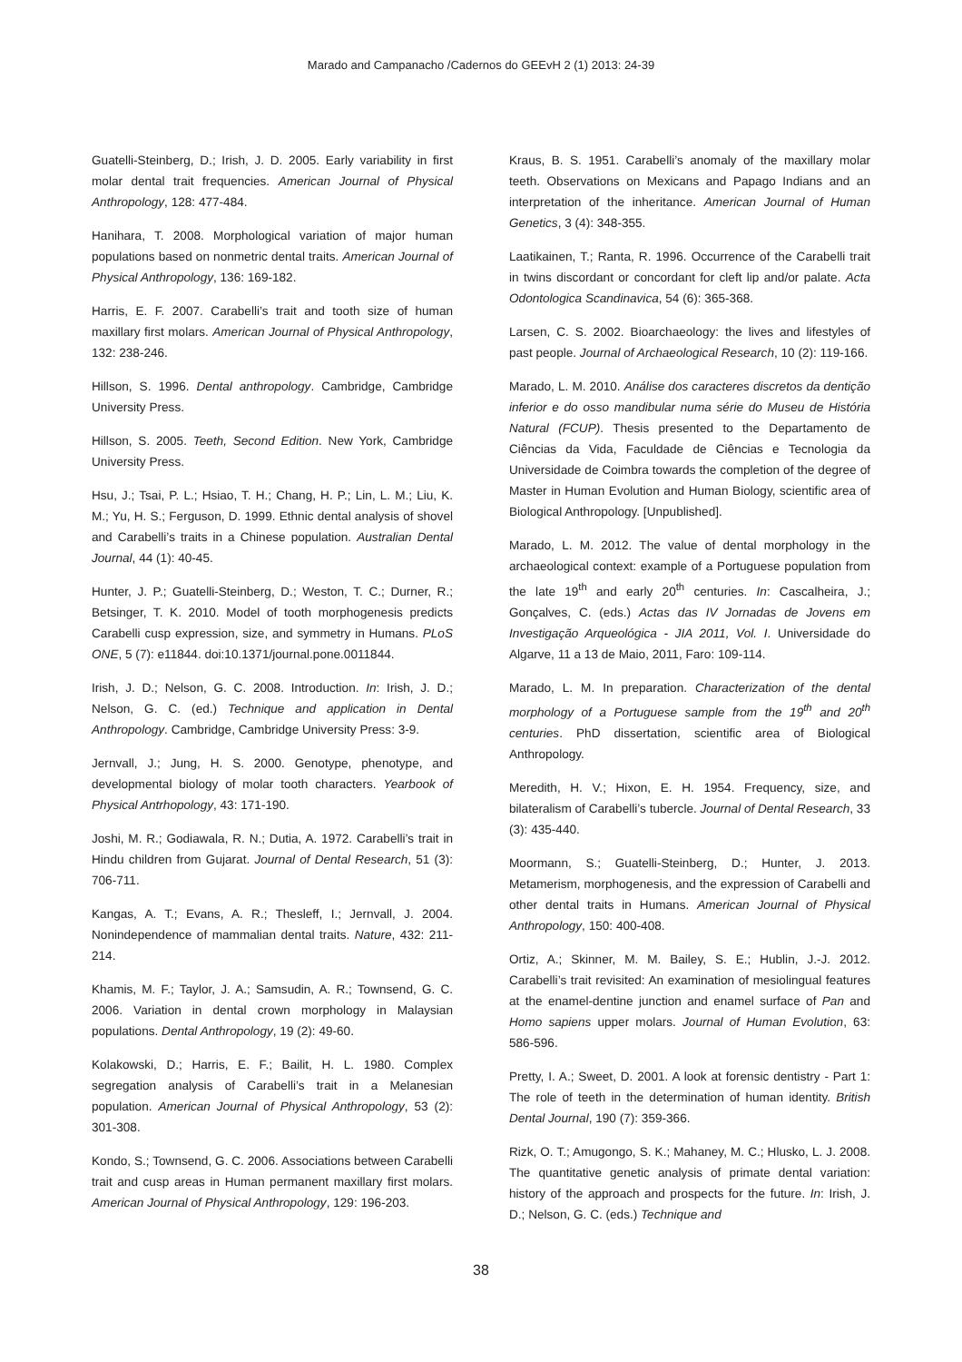Marado and Campanacho /Cadernos do GEEvH 2 (1) 2013: 24-39
Guatelli-Steinberg, D.; Irish, J. D. 2005. Early variability in first molar dental trait frequencies. American Journal of Physical Anthropology, 128: 477-484.
Hanihara, T. 2008. Morphological variation of major human populations based on nonmetric dental traits. American Journal of Physical Anthropology, 136: 169-182.
Harris, E. F. 2007. Carabelli’s trait and tooth size of human maxillary first molars. American Journal of Physical Anthropology, 132: 238-246.
Hillson, S. 1996. Dental anthropology. Cambridge, Cambridge University Press.
Hillson, S. 2005. Teeth, Second Edition. New York, Cambridge University Press.
Hsu, J.; Tsai, P. L.; Hsiao, T. H.; Chang, H. P.; Lin, L. M.; Liu, K. M.; Yu, H. S.; Ferguson, D. 1999. Ethnic dental analysis of shovel and Carabelli’s traits in a Chinese population. Australian Dental Journal, 44 (1): 40-45.
Hunter, J. P.; Guatelli-Steinberg, D.; Weston, T. C.; Durner, R.; Betsinger, T. K. 2010. Model of tooth morphogenesis predicts Carabelli cusp expression, size, and symmetry in Humans. PLoS ONE, 5 (7): e11844. doi:10.1371/journal.pone.0011844.
Irish, J. D.; Nelson, G. C. 2008. Introduction. In: Irish, J. D.; Nelson, G. C. (ed.) Technique and application in Dental Anthropology. Cambridge, Cambridge University Press: 3-9.
Jernvall, J.; Jung, H. S. 2000. Genotype, phenotype, and developmental biology of molar tooth characters. Yearbook of Physical Antrhopology, 43: 171-190.
Joshi, M. R.; Godiawala, R. N.; Dutia, A. 1972. Carabelli’s trait in Hindu children from Gujarat. Journal of Dental Research, 51 (3): 706-711.
Kangas, A. T.; Evans, A. R.; Thesleff, I.; Jernvall, J. 2004. Nonindependence of mammalian dental traits. Nature, 432: 211-214.
Khamis, M. F.; Taylor, J. A.; Samsudin, A. R.; Townsend, G. C. 2006. Variation in dental crown morphology in Malaysian populations. Dental Anthropology, 19 (2): 49-60.
Kolakowski, D.; Harris, E. F.; Bailit, H. L. 1980. Complex segregation analysis of Carabelli’s trait in a Melanesian population. American Journal of Physical Anthropology, 53 (2): 301-308.
Kondo, S.; Townsend, G. C. 2006. Associations between Carabelli trait and cusp areas in Human permanent maxillary first molars. American Journal of Physical Anthropology, 129: 196-203.
Kraus, B. S. 1951. Carabelli’s anomaly of the maxillary molar teeth. Observations on Mexicans and Papago Indians and an interpretation of the inheritance. American Journal of Human Genetics, 3 (4): 348-355.
Laatikainen, T.; Ranta, R. 1996. Occurrence of the Carabelli trait in twins discordant or concordant for cleft lip and/or palate. Acta Odontologica Scandinavica, 54 (6): 365-368.
Larsen, C. S. 2002. Bioarchaeology: the lives and lifestyles of past people. Journal of Archaeological Research, 10 (2): 119-166.
Marado, L. M. 2010. Análise dos caracteres discretos da dentição inferior e do osso mandibular numa série do Museu de História Natural (FCUP). Thesis presented to the Departamento de Ciências da Vida, Faculdade de Ciências e Tecnologia da Universidade de Coimbra towards the completion of the degree of Master in Human Evolution and Human Biology, scientific area of Biological Anthropology. [Unpublished].
Marado, L. M. 2012. The value of dental morphology in the archaeological context: example of a Portuguese population from the late 19<sup>th</sup> and early 20<sup>th</sup> centuries. In: Cascalheira, J.; Gonçalves, C. (eds.) Actas das IV Jornadas de Jovens em Investigação Arqueológica - JIA 2011, Vol. I. Universidade do Algarve, 11 a 13 de Maio, 2011, Faro: 109-114.
Marado, L. M. In preparation. Characterization of the dental morphology of a Portuguese sample from the 19<sup>th</sup> and 20<sup>th</sup> centuries. PhD dissertation, scientific area of Biological Anthropology.
Meredith, H. V.; Hixon, E. H. 1954. Frequency, size, and bilateralism of Carabelli’s tubercle. Journal of Dental Research, 33 (3): 435-440.
Moormann, S.; Guatelli-Steinberg, D.; Hunter, J. 2013. Metamerism, morphogenesis, and the expression of Carabelli and other dental traits in Humans. American Journal of Physical Anthropology, 150: 400-408.
Ortiz, A.; Skinner, M. M. Bailey, S. E.; Hublin, J.-J. 2012. Carabelli’s trait revisited: An examination of mesiolingual features at the enamel-dentine junction and enamel surface of Pan and Homo sapiens upper molars. Journal of Human Evolution, 63: 586-596.
Pretty, I. A.; Sweet, D. 2001. A look at forensic dentistry - Part 1: The role of teeth in the determination of human identity. British Dental Journal, 190 (7): 359-366.
Rizk, O. T.; Amugongo, S. K.; Mahaney, M. C.; Hlusko, L. J. 2008. The quantitative genetic analysis of primate dental variation: history of the approach and prospects for the future. In: Irish, J. D.; Nelson, G. C. (eds.) Technique and
38